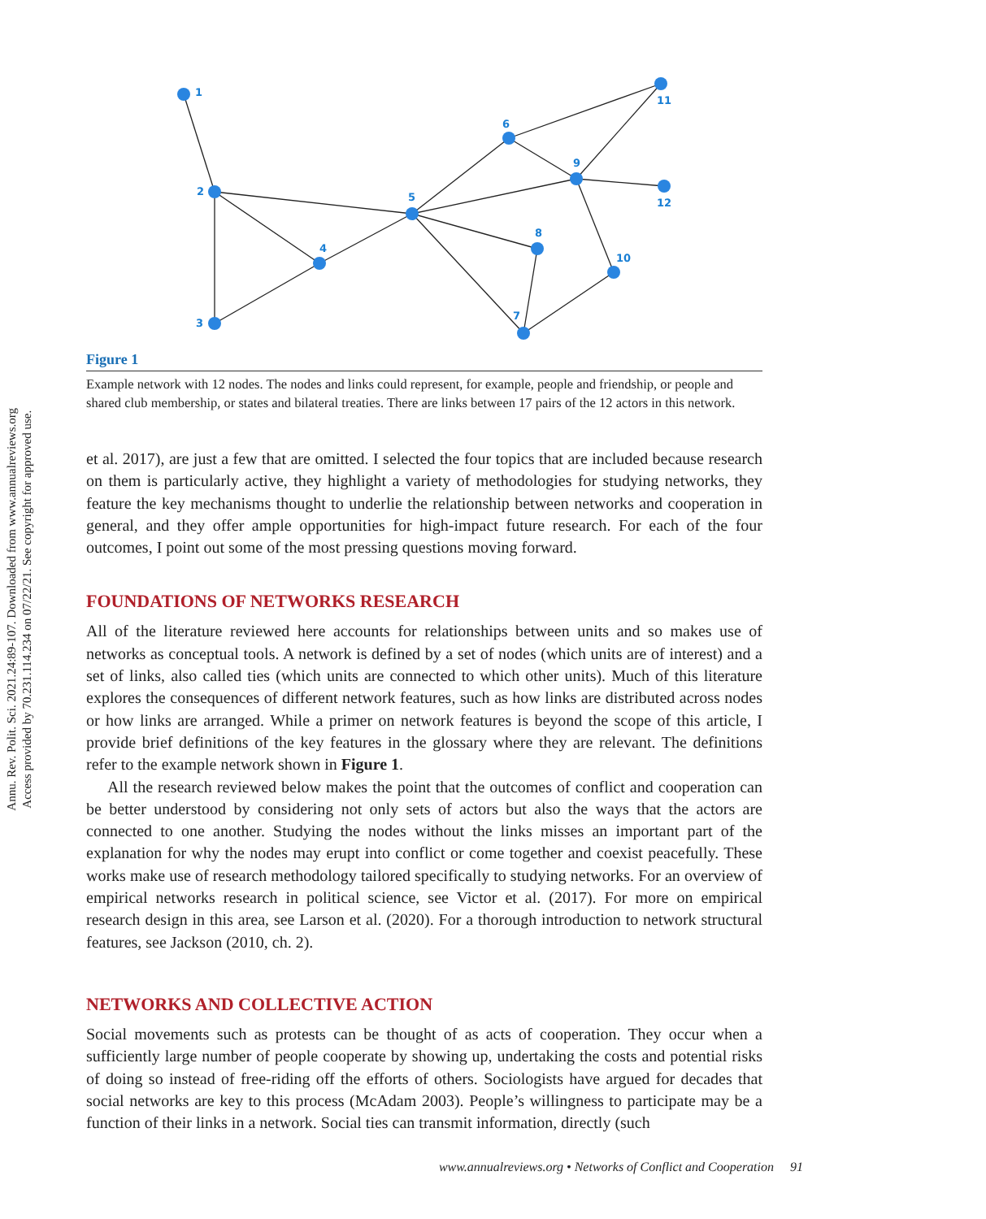Annu. Rev. Polit. Sci. 2021.24:89-107. Downloaded from www.annualreviews.org
Access provided by 70.231.114.234 on 07/22/21. See copyright for approved use.
1
2
3
4
5
6
7
8
9
10
11
12
Figure 1
Example network with 12 nodes. The nodes and links could represent, for example, people and friendship, or people and shared club membership, or states and bilateral treaties. There are links between 17 pairs of the 12 actors in this network.
et al. 2017), are just a few that are omitted. I selected the four topics that are included because research on them is particularly active, they highlight a variety of methodologies for studying networks, they feature the key mechanisms thought to underlie the relationship between networks and cooperation in general, and they offer ample opportunities for high-impact future research. For each of the four outcomes, I point out some of the most pressing questions moving forward.
FOUNDATIONS OF NETWORKS RESEARCH
All of the literature reviewed here accounts for relationships between units and so makes use of networks as conceptual tools. A network is defined by a set of nodes (which units are of interest) and a set of links, also called ties (which units are connected to which other units). Much of this literature explores the consequences of different network features, such as how links are distributed across nodes or how links are arranged. While a primer on network features is beyond the scope of this article, I provide brief definitions of the key features in the glossary where they are relevant. The definitions refer to the example network shown in Figure 1.
All the research reviewed below makes the point that the outcomes of conflict and cooperation can be better understood by considering not only sets of actors but also the ways that the actors are connected to one another. Studying the nodes without the links misses an important part of the explanation for why the nodes may erupt into conflict or come together and coexist peacefully. These works make use of research methodology tailored specifically to studying networks. For an overview of empirical networks research in political science, see Victor et al. (2017). For more on empirical research design in this area, see Larson et al. (2020). For a thorough introduction to network structural features, see Jackson (2010, ch. 2).
NETWORKS AND COLLECTIVE ACTION
Social movements such as protests can be thought of as acts of cooperation. They occur when a sufficiently large number of people cooperate by showing up, undertaking the costs and potential risks of doing so instead of free-riding off the efforts of others. Sociologists have argued for decades that social networks are key to this process (McAdam 2003). People’s willingness to participate may be a function of their links in a network. Social ties can transmit information, directly (such
www.annualreviews.org • Networks of Conflict and Cooperation 91